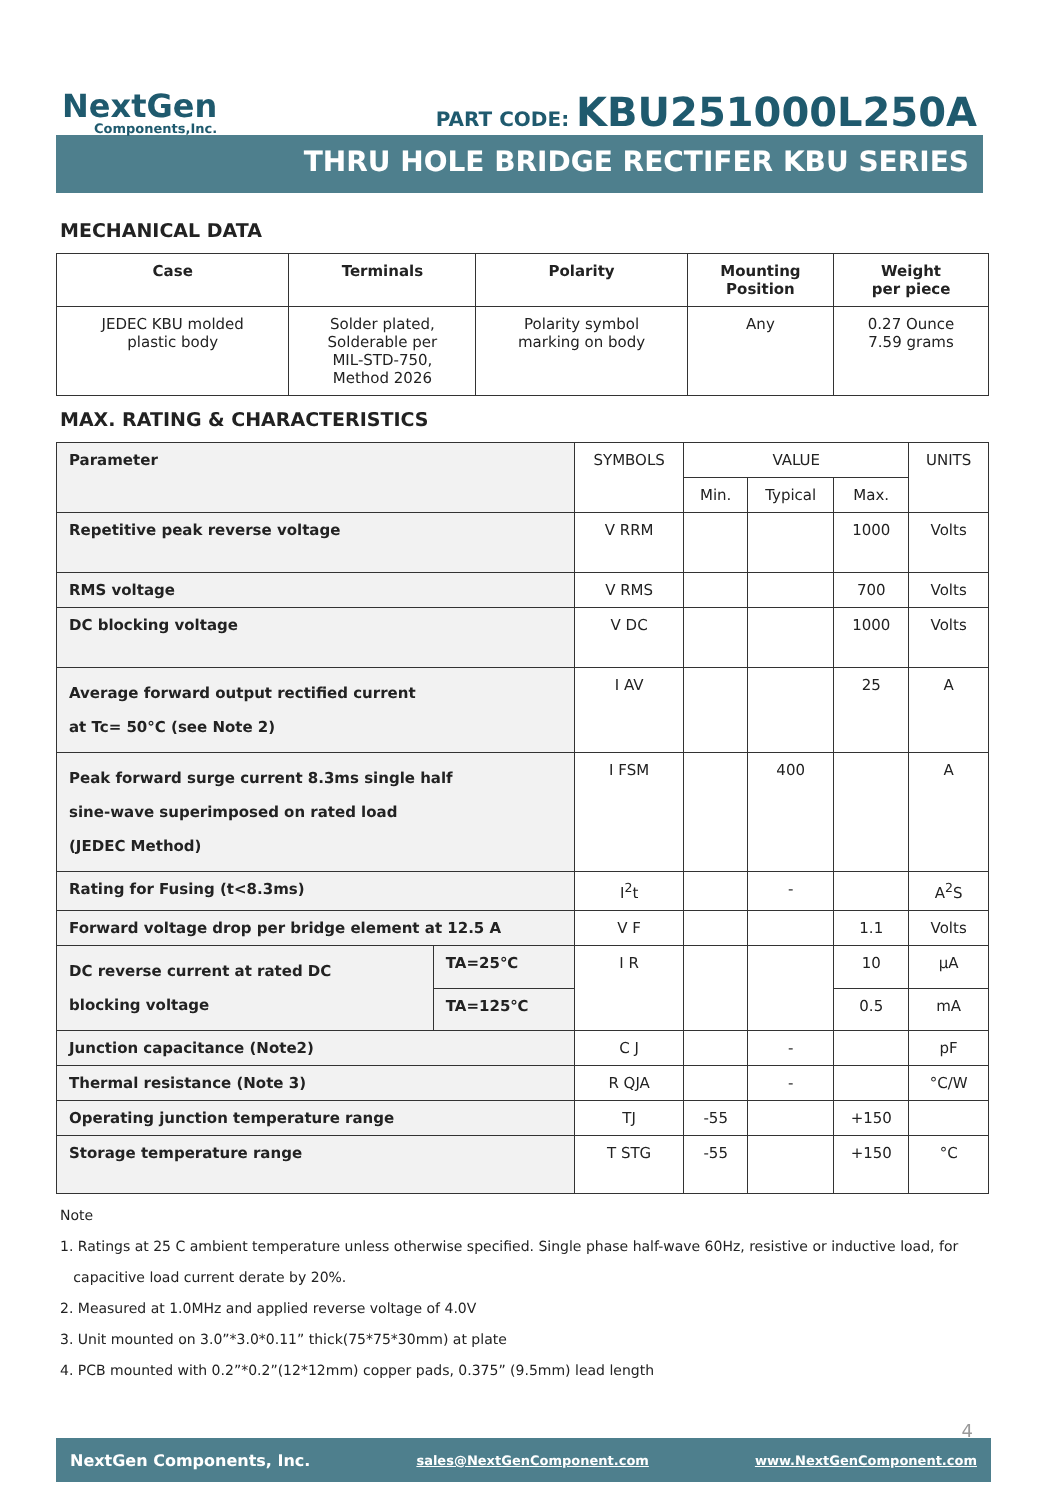NextGen
Components,Inc.
PART CODE: KBU251000L250A
THRU HOLE BRIDGE RECTIFER KBU SERIES
MECHANICAL DATA
| Case | Terminals | Polarity | Mounting Position | Weight per piece |
| --- | --- | --- | --- | --- |
| JEDEC KBU molded plastic body | Solder plated, Solderable per MIL-STD-750, Method 2026 | Polarity symbol marking on body | Any | 0.27 Ounce 7.59 grams |
MAX. RATING & CHARACTERISTICS
| Parameter | | SYMBOLS | VALUE | | | UNITS |
| | | | Min. | Typical | Max. | |
| Repetitive peak reverse voltage | | V RRM | | | 1000 | Volts |
| RMS voltage | | V RMS | | | 700 | Volts |
| DC blocking voltage | | V DC | | | 1000 | Volts |
| Average forward output rectified current at Tc= 50°C (see Note 2) | | I AV | | | 25 | A |
| Peak forward surge current 8.3ms single half sine-wave superimposed on rated load (JEDEC Method) | | I FSM | | 400 | | A |
| Rating for Fusing (t<8.3ms) | | I<sup>2</sup>t | | - | | A<sup>2</sup>S |
| Forward voltage drop per bridge element at 12.5 A | | V F | | | 1.1 | Volts |
| DC reverse current at rated DC blocking voltage | TA=25℃ | I R | | | 10 | µA |
| | TA=125℃ | | | | 0.5 | mA |
| Junction capacitance (Note2) | | C J | | - | | pF |
| Thermal resistance (Note 3) | | R QJA | | - | | °C/W |
| Operating junction temperature range | | TJ | -55 | | +150 | |
| Storage temperature range | | T STG | -55 | | +150 | °C |
Note
1. Ratings at 25 C ambient temperature unless otherwise specified. Single phase half-wave 60Hz, resistive or inductive load, for
capacitive load current derate by 20%.
2. Measured at 1.0MHz and applied reverse voltage of 4.0V
3. Unit mounted on 3.0”*3.0*0.11” thick(75*75*30mm) at plate
4. PCB mounted with 0.2”*0.2”(12*12mm) copper pads, 0.375” (9.5mm) lead length
4
NextGen Components, Inc. sales@NextGenComponent.com www.NextGenComponent.com